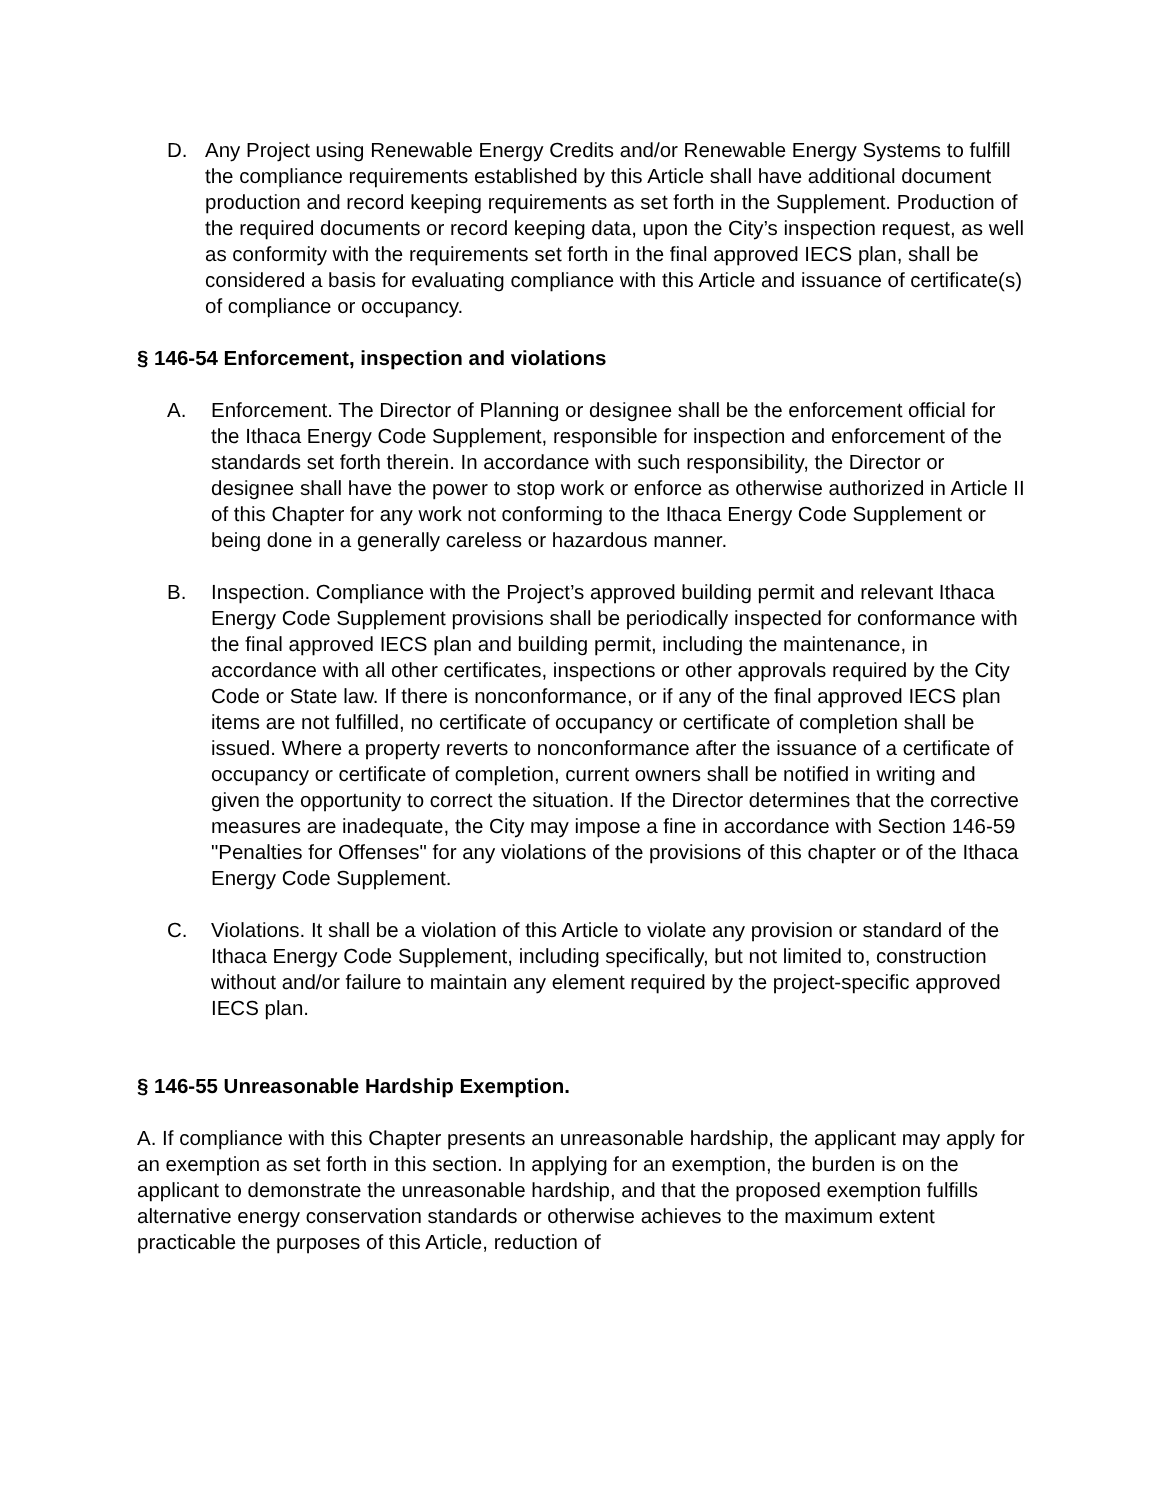D. Any Project using Renewable Energy Credits and/or Renewable Energy Systems to fulfill the compliance requirements established by this Article shall have additional document production and record keeping requirements as set forth in the Supplement. Production of the required documents or record keeping data, upon the City’s inspection request, as well as conformity with the requirements set forth in the final approved IECS plan, shall be considered a basis for evaluating compliance with this Article and issuance of certificate(s) of compliance or occupancy.
§ 146-54 Enforcement, inspection and violations
A. Enforcement. The Director of Planning or designee shall be the enforcement official for the Ithaca Energy Code Supplement, responsible for inspection and enforcement of the standards set forth therein. In accordance with such responsibility, the Director or designee shall have the power to stop work or enforce as otherwise authorized in Article II of this Chapter for any work not conforming to the Ithaca Energy Code Supplement or being done in a generally careless or hazardous manner.
B. Inspection. Compliance with the Project’s approved building permit and relevant Ithaca Energy Code Supplement provisions shall be periodically inspected for conformance with the final approved IECS plan and building permit, including the maintenance, in accordance with all other certificates, inspections or other approvals required by the City Code or State law. If there is nonconformance, or if any of the final approved IECS plan items are not fulfilled, no certificate of occupancy or certificate of completion shall be issued. Where a property reverts to nonconformance after the issuance of a certificate of occupancy or certificate of completion, current owners shall be notified in writing and given the opportunity to correct the situation. If the Director determines that the corrective measures are inadequate, the City may impose a fine in accordance with Section 146-59 "Penalties for Offenses" for any violations of the provisions of this chapter or of the Ithaca Energy Code Supplement.
C. Violations. It shall be a violation of this Article to violate any provision or standard of the Ithaca Energy Code Supplement, including specifically, but not limited to, construction without and/or failure to maintain any element required by the project-specific approved IECS plan.
§ 146-55 Unreasonable Hardship Exemption.
A. If compliance with this Chapter presents an unreasonable hardship, the applicant may apply for an exemption as set forth in this section. In applying for an exemption, the burden is on the applicant to demonstrate the unreasonable hardship, and that the proposed exemption fulfills alternative energy conservation standards or otherwise achieves to the maximum extent practicable the purposes of this Article, reduction of